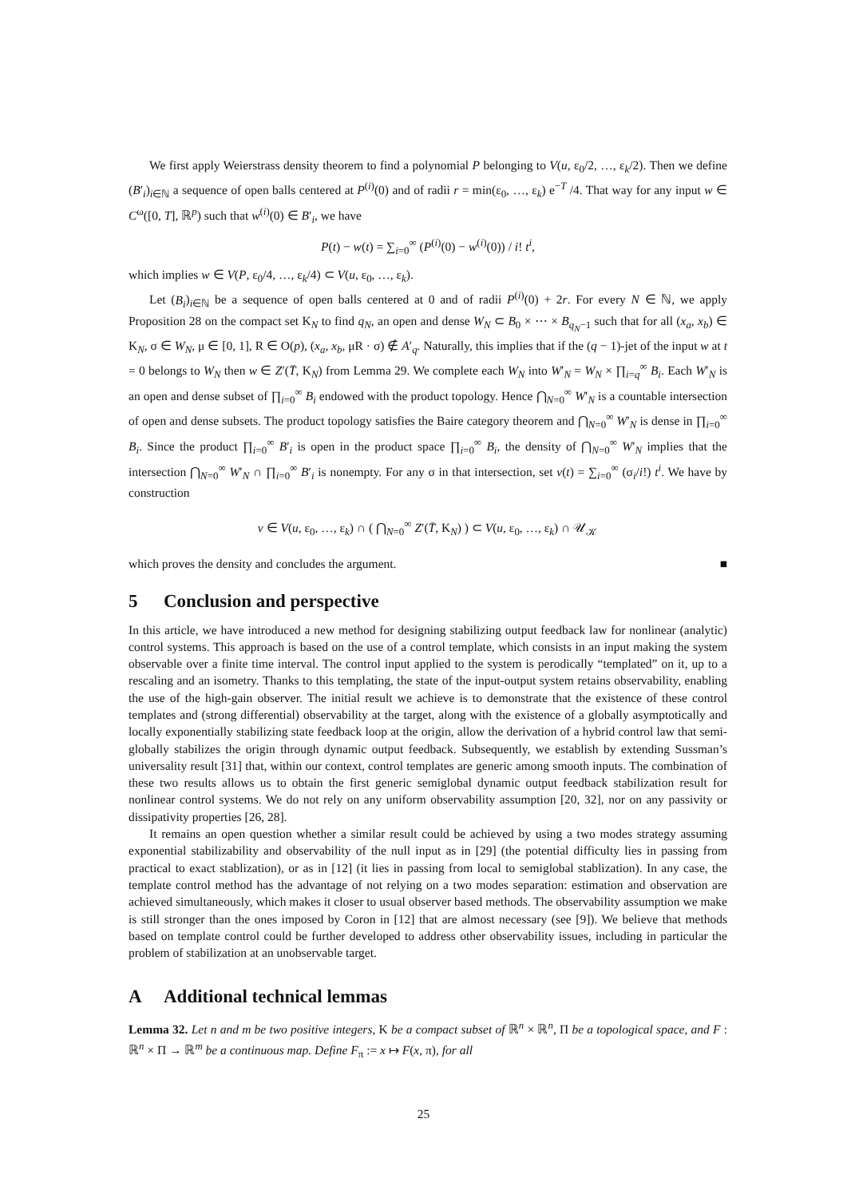We first apply Weierstrass density theorem to find a polynomial P belonging to V(u, ε<sub>0</sub>/2, …, ε<sub>k</sub>/2). Then we define (B′<sub>i</sub>)<sub>i∈ℕ</sub> a sequence of open balls centered at P<sup>(i)</sup>(0) and of radii r = min(ε<sub>0</sub>, …, ε<sub>k</sub>) e<sup>−T</sup> /4. That way for any input w ∈ C<sup>ω</sup>([0, T], ℝ<sup>p</sup>) such that w<sup>(i)</sup>(0) ∈ B′<sub>i</sub>, we have
P(t) − w(t) = ∑<sub>i=0</sub><sup>∞</sup> (P<sup>(i)</sup>(0) − w<sup>(i)</sup>(0)) / i! t<sup>i</sup>,
which implies w ∈ V(P, ε<sub>0</sub>/4, …, ε<sub>k</sub>/4) ⊂ V(u, ε<sub>0</sub>, …, ε<sub>k</sub>).
Let (B<sub>i</sub>)<sub>i∈ℕ</sub> be a sequence of open balls centered at 0 and of radii P<sup>(i)</sup>(0) + 2r. For every N ∈ ℕ, we apply Proposition 28 on the compact set K<sub>N</sub> to find q<sub>N</sub>, an open and dense W<sub>N</sub> ⊂ B<sub>0</sub> × ⋯ × B<sub>q<sub>N</sub>−1</sub> such that for all (x<sub>a</sub>, x<sub>b</sub>) ∈ K<sub>N</sub>, σ ∈ W<sub>N</sub>, μ ∈ [0, 1], R ∈ O(p), (x<sub>a</sub>, x<sub>b</sub>, μR · σ) ∉ A′<sub>q</sub>. Naturally, this implies that if the (q − 1)-jet of the input w at t = 0 belongs to W<sub>N</sub> then w ∈ Z′(T̄, K<sub>N</sub>) from Lemma 29. We complete each W<sub>N</sub> into W′<sub>N</sub> = W<sub>N</sub> × ∏<sub>i=q</sub><sup>∞</sup> B<sub>i</sub>. Each W′<sub>N</sub> is an open and dense subset of ∏<sub>i=0</sub><sup>∞</sup> B<sub>i</sub> endowed with the product topology. Hence ⋂<sub>N=0</sub><sup>∞</sup> W′<sub>N</sub> is a countable intersection of open and dense subsets. The product topology satisfies the Baire category theorem and ⋂<sub>N=0</sub><sup>∞</sup> W′<sub>N</sub> is dense in ∏<sub>i=0</sub><sup>∞</sup> B<sub>i</sub>. Since the product ∏<sub>i=0</sub><sup>∞</sup> B′<sub>i</sub> is open in the product space ∏<sub>i=0</sub><sup>∞</sup> B<sub>i</sub>, the density of ⋂<sub>N=0</sub><sup>∞</sup> W′<sub>N</sub> implies that the intersection ⋂<sub>N=0</sub><sup>∞</sup> W′<sub>N</sub> ∩ ∏<sub>i=0</sub><sup>∞</sup> B′<sub>i</sub> is nonempty. For any σ in that intersection, set v(t) = ∑<sub>i=0</sub><sup>∞</sup> (σ<sub>i</sub>/i!) t<sup>i</sup>. We have by construction
v ∈ V(u, ε<sub>0</sub>, …, ε<sub>k</sub>) ∩ ( ⋂<sub>N=0</sub><sup>∞</sup> Z′(T̄, K<sub>N</sub>) ) ⊂ V(u, ε<sub>0</sub>, …, ε<sub>k</sub>) ∩ 𝒰<sub>𝒦</sub>
which proves the density and concludes the argument. ■
5 Conclusion and perspective
In this article, we have introduced a new method for designing stabilizing output feedback law for nonlinear (analytic) control systems. This approach is based on the use of a control template, which consists in an input making the system observable over a finite time interval. The control input applied to the system is perodically “templated” on it, up to a rescaling and an isometry. Thanks to this templating, the state of the input-output system retains observability, enabling the use of the high-gain observer. The initial result we achieve is to demonstrate that the existence of these control templates and (strong differential) observability at the target, along with the existence of a globally asymptotically and locally exponentially stabilizing state feedback loop at the origin, allow the derivation of a hybrid control law that semi-globally stabilizes the origin through dynamic output feedback. Subsequently, we establish by extending Sussman’s universality result [31] that, within our context, control templates are generic among smooth inputs. The combination of these two results allows us to obtain the first generic semiglobal dynamic output feedback stabilization result for nonlinear control systems. We do not rely on any uniform observability assumption [20, 32], nor on any passivity or dissipativity properties [26, 28].
It remains an open question whether a similar result could be achieved by using a two modes strategy assuming exponential stabilizability and observability of the null input as in [29] (the potential difficulty lies in passing from practical to exact stablization), or as in [12] (it lies in passing from local to semiglobal stablization). In any case, the template control method has the advantage of not relying on a two modes separation: estimation and observation are achieved simultaneously, which makes it closer to usual observer based methods. The observability assumption we make is still stronger than the ones imposed by Coron in [12] that are almost necessary (see [9]). We believe that methods based on template control could be further developed to address other observability issues, including in particular the problem of stabilization at an unobservable target.
A Additional technical lemmas
Lemma 32. Let n and m be two positive integers, K be a compact subset of ℝ<sup>n</sup> × ℝ<sup>n</sup>, Π be a topological space, and F : ℝ<sup>n</sup> × Π → ℝ<sup>m</sup> be a continuous map. Define F<sub>π</sub> := x ↦ F(x, π), for all
25